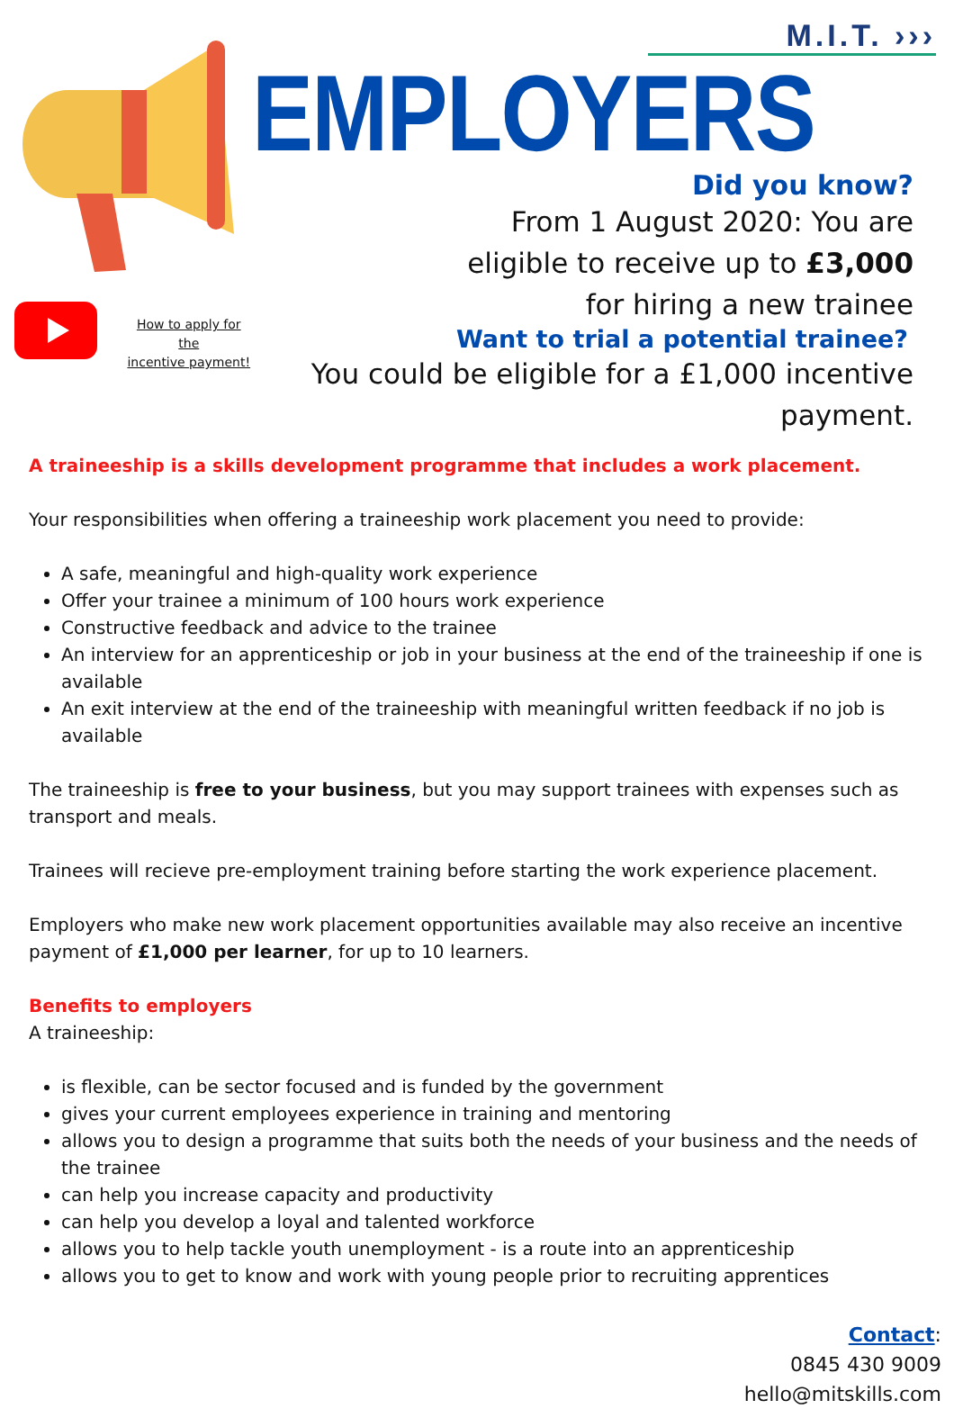M.I.T. ›››
How to apply for the
incentive payment!
EMPLOYERS
Did you know?
From 1 August 2020: You are
eligible to receive up to £3,000
for hiring a new trainee
Want to trial a potential trainee?
You could be eligible for a £1,000 incentive payment.
A traineeship is a skills development programme that includes a work placement.
Your responsibilities when offering a traineeship work placement you need to provide:
A safe, meaningful and high-quality work experience
Offer your trainee a minimum of 100 hours work experience
Constructive feedback and advice to the trainee
An interview for an apprenticeship or job in your business at the end of the traineeship if one is available
An exit interview at the end of the traineeship with meaningful written feedback if no job is available
The traineeship is free to your business, but you may support trainees with expenses such as transport and meals.
Trainees will recieve pre-employment training before starting the work experience placement.
Employers who make new work placement opportunities available may also receive an incentive payment of £1,000 per learner, for up to 10 learners.
Benefits to employers
A traineeship:
is flexible, can be sector focused and is funded by the government
gives your current employees experience in training and mentoring
allows you to design a programme that suits both the needs of your business and the needs of the trainee
can help you increase capacity and productivity
can help you develop a loyal and talented workforce
allows you to help tackle youth unemployment - is a route into an apprenticeship
allows you to get to know and work with young people prior to recruiting apprentices
Contact:
0845 430 9009
hello@mitskills.com